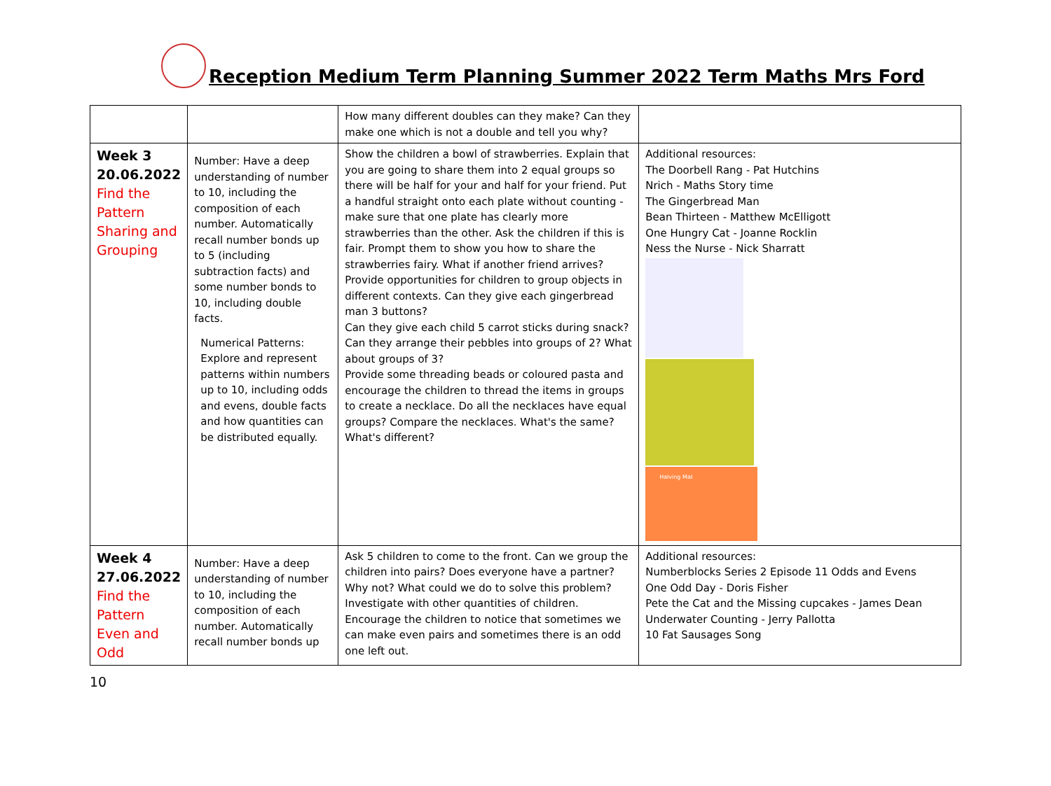Reception Medium Term Planning Summer 2022 Term Maths Mrs Ford
| | | How many different doubles can they make? Can they make one which is not a double and tell you why? | |
| Week 3 20.06.2022 Find the Pattern Sharing and Grouping | Number: Have a deep understanding of number to 10, including the composition of each number. Automatically recall number bonds up to 5 (including subtraction facts) and some number bonds to 10, including double facts. Numerical Patterns: Explore and represent patterns within numbers up to 10, including odds and evens, double facts and how quantities can be distributed equally. | Show the children a bowl of strawberries. Explain that you are going to share them into 2 equal groups so there will be half for your and half for your friend. Put a handful straight onto each plate without counting - make sure that one plate has clearly more strawberries than the other. Ask the children if this is fair. Prompt them to show you how to share the strawberries fairy. What if another friend arrives? Provide opportunities for children to group objects in different contexts. Can they give each gingerbread man 3 buttons? Can they give each child 5 carrot sticks during snack? Can they arrange their pebbles into groups of 2? What about groups of 3? Provide some threading beads or coloured pasta and encourage the children to thread the items in groups to create a necklace. Do all the necklaces have equal groups? Compare the necklaces. What's the same? What's different? | Additional resources: The Doorbell Rang - Pat Hutchins Nrich - Maths Story time The Gingerbread Man Bean Thirteen - Matthew McElligott One Hungry Cat - Joanne Rocklin Ness the Nurse - Nick Sharratt Halving Mat |
| Week 4 27.06.2022 Find the Pattern Even and Odd | Number: Have a deep understanding of number to 10, including the composition of each number. Automatically recall number bonds up | Ask 5 children to come to the front. Can we group the children into pairs? Does everyone have a partner? Why not? What could we do to solve this problem? Investigate with other quantities of children. Encourage the children to notice that sometimes we can make even pairs and sometimes there is an odd one left out. | Additional resources: Numberblocks Series 2 Episode 11 Odds and Evens One Odd Day - Doris Fisher Pete the Cat and the Missing cupcakes - James Dean Underwater Counting - Jerry Pallotta 10 Fat Sausages Song |
10